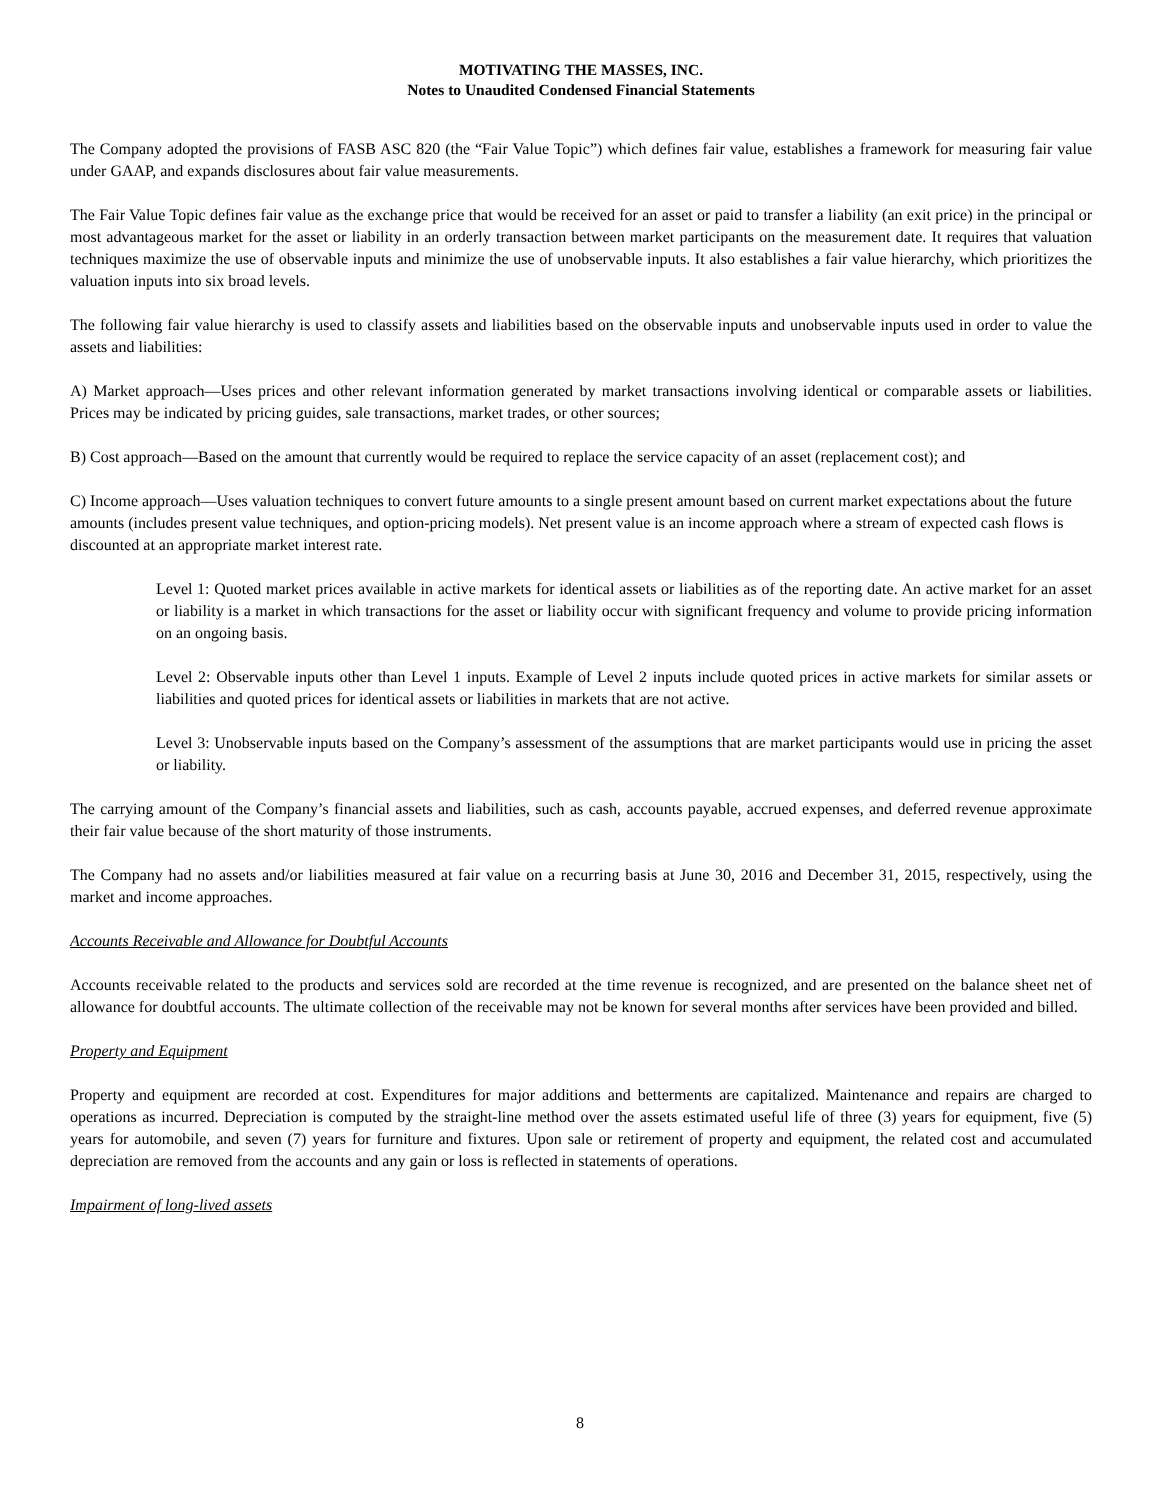MOTIVATING THE MASSES, INC.
Notes to Unaudited Condensed Financial Statements
The Company adopted the provisions of FASB ASC 820 (the “Fair Value Topic”) which defines fair value, establishes a framework for measuring fair value under GAAP, and expands disclosures about fair value measurements.
The Fair Value Topic defines fair value as the exchange price that would be received for an asset or paid to transfer a liability (an exit price) in the principal or most advantageous market for the asset or liability in an orderly transaction between market participants on the measurement date. It requires that valuation techniques maximize the use of observable inputs and minimize the use of unobservable inputs. It also establishes a fair value hierarchy, which prioritizes the valuation inputs into six broad levels.
The following fair value hierarchy is used to classify assets and liabilities based on the observable inputs and unobservable inputs used in order to value the assets and liabilities:
A) Market approach—Uses prices and other relevant information generated by market transactions involving identical or comparable assets or liabilities. Prices may be indicated by pricing guides, sale transactions, market trades, or other sources;
B) Cost approach—Based on the amount that currently would be required to replace the service capacity of an asset (replacement cost); and
C) Income approach—Uses valuation techniques to convert future amounts to a single present amount based on current market expectations about the future amounts (includes present value techniques, and option-pricing models). Net present value is an income approach where a stream of expected cash flows is discounted at an appropriate market interest rate.
Level 1: Quoted market prices available in active markets for identical assets or liabilities as of the reporting date. An active market for an asset or liability is a market in which transactions for the asset or liability occur with significant frequency and volume to provide pricing information on an ongoing basis.
Level 2: Observable inputs other than Level 1 inputs. Example of Level 2 inputs include quoted prices in active markets for similar assets or liabilities and quoted prices for identical assets or liabilities in markets that are not active.
Level 3: Unobservable inputs based on the Company’s assessment of the assumptions that are market participants would use in pricing the asset or liability.
The carrying amount of the Company’s financial assets and liabilities, such as cash, accounts payable, accrued expenses, and deferred revenue approximate their fair value because of the short maturity of those instruments.
The Company had no assets and/or liabilities measured at fair value on a recurring basis at June 30, 2016 and December 31, 2015, respectively, using the market and income approaches.
Accounts Receivable and Allowance for Doubtful Accounts
Accounts receivable related to the products and services sold are recorded at the time revenue is recognized, and are presented on the balance sheet net of allowance for doubtful accounts. The ultimate collection of the receivable may not be known for several months after services have been provided and billed.
Property and Equipment
Property and equipment are recorded at cost. Expenditures for major additions and betterments are capitalized. Maintenance and repairs are charged to operations as incurred. Depreciation is computed by the straight-line method over the assets estimated useful life of three (3) years for equipment, five (5) years for automobile, and seven (7) years for furniture and fixtures. Upon sale or retirement of property and equipment, the related cost and accumulated depreciation are removed from the accounts and any gain or loss is reflected in statements of operations.
Impairment of long-lived assets
8